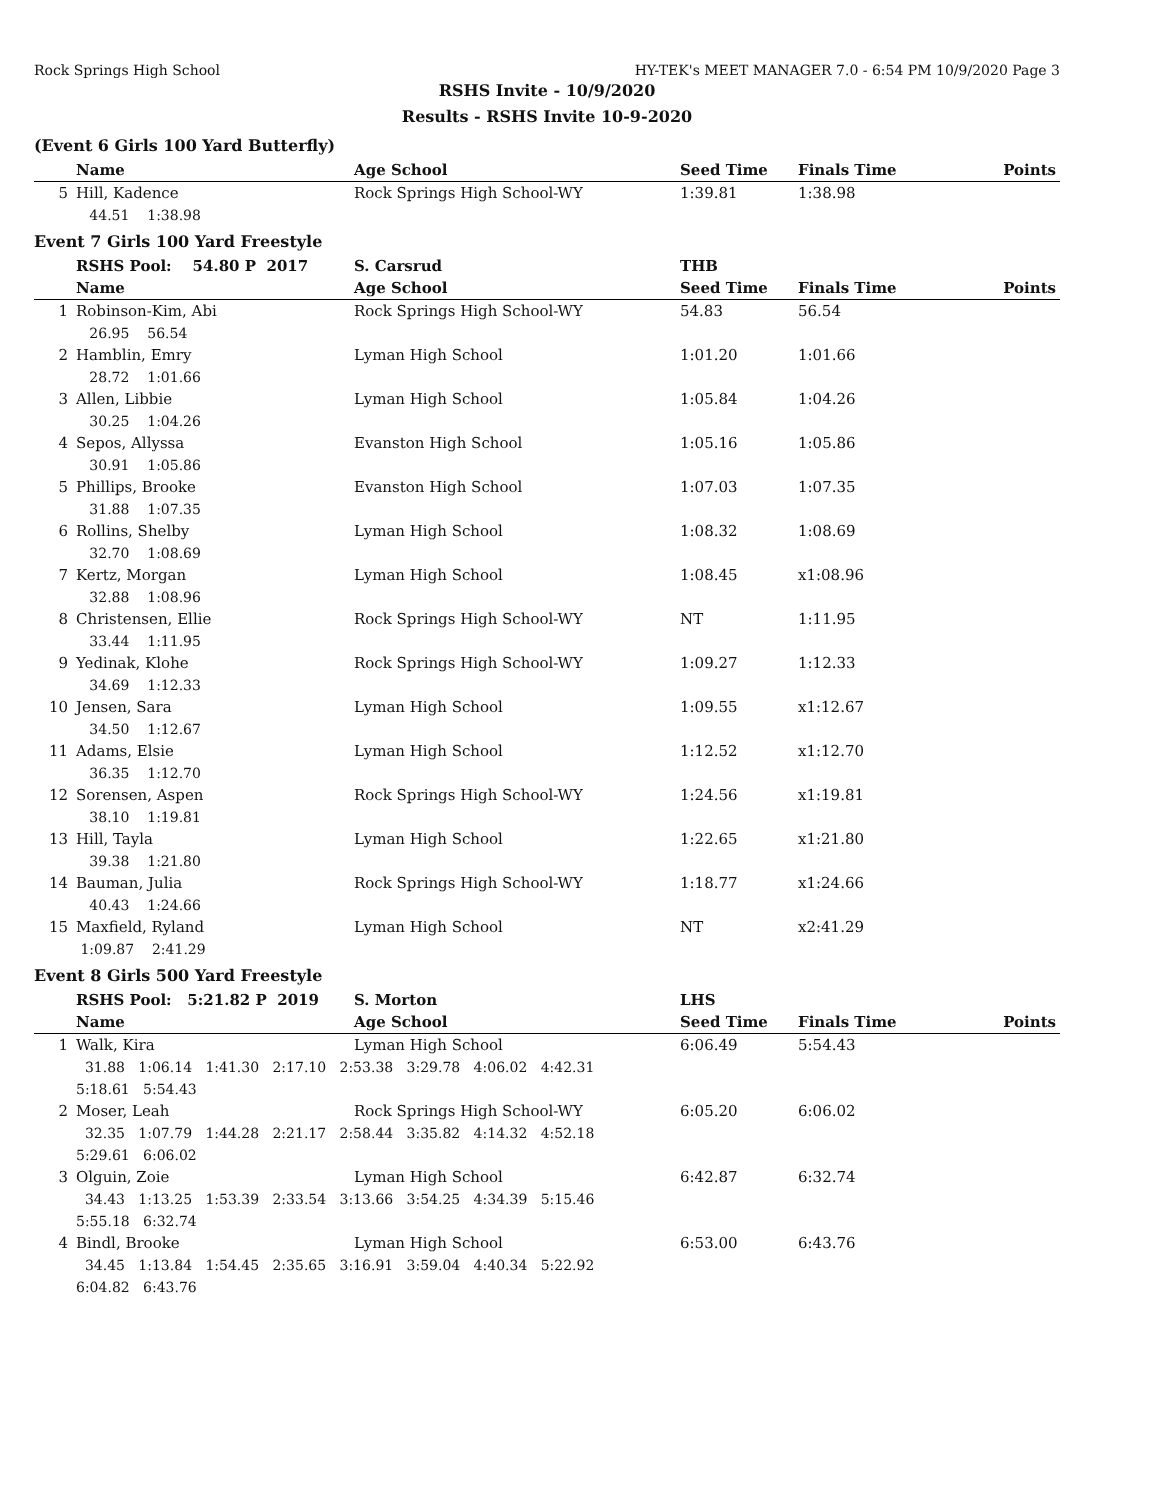Rock Springs High School HY-TEK's MEET MANAGER 7.0 - 6:54 PM 10/9/2020 Page 3
RSHS Invite - 10/9/2020
Results - RSHS Invite 10-9-2020
(Event 6 Girls 100 Yard Butterfly)
| | Name | Age School | Seed Time | Finals Time | Points |
| --- | --- | --- | --- | --- | --- |
| 5 | Hill, Kadence | Rock Springs High School-WY | 1:39.81 | 1:38.98 | |
| | 44.51 1:38.98 | | | | |
Event 7 Girls 100 Yard Freestyle
| | RSHS Pool: 54.80 P 2017 | S. Carsrud | THB | | |
| --- | --- | --- | --- | --- | --- |
| | Name | Age School | Seed Time | Finals Time | Points |
| 1 | Robinson-Kim, Abi | Rock Springs High School-WY | 54.83 | 56.54 | |
| | 26.95 56.54 | | | | |
| 2 | Hamblin, Emry | Lyman High School | 1:01.20 | 1:01.66 | |
| | 28.72 1:01.66 | | | | |
| 3 | Allen, Libbie | Lyman High School | 1:05.84 | 1:04.26 | |
| | 30.25 1:04.26 | | | | |
| 4 | Sepos, Allyssa | Evanston High School | 1:05.16 | 1:05.86 | |
| | 30.91 1:05.86 | | | | |
| 5 | Phillips, Brooke | Evanston High School | 1:07.03 | 1:07.35 | |
| | 31.88 1:07.35 | | | | |
| 6 | Rollins, Shelby | Lyman High School | 1:08.32 | 1:08.69 | |
| | 32.70 1:08.69 | | | | |
| 7 | Kertz, Morgan | Lyman High School | 1:08.45 | x1:08.96 | |
| | 32.88 1:08.96 | | | | |
| 8 | Christensen, Ellie | Rock Springs High School-WY | NT | 1:11.95 | |
| | 33.44 1:11.95 | | | | |
| 9 | Yedinak, Klohe | Rock Springs High School-WY | 1:09.27 | 1:12.33 | |
| | 34.69 1:12.33 | | | | |
| 10 | Jensen, Sara | Lyman High School | 1:09.55 | x1:12.67 | |
| | 34.50 1:12.67 | | | | |
| 11 | Adams, Elsie | Lyman High School | 1:12.52 | x1:12.70 | |
| | 36.35 1:12.70 | | | | |
| 12 | Sorensen, Aspen | Rock Springs High School-WY | 1:24.56 | x1:19.81 | |
| | 38.10 1:19.81 | | | | |
| 13 | Hill, Tayla | Lyman High School | 1:22.65 | x1:21.80 | |
| | 39.38 1:21.80 | | | | |
| 14 | Bauman, Julia | Rock Springs High School-WY | 1:18.77 | x1:24.66 | |
| | 40.43 1:24.66 | | | | |
| 15 | Maxfield, Ryland | Lyman High School | NT | x2:41.29 | |
| | 1:09.87 2:41.29 | | | | |
Event 8 Girls 500 Yard Freestyle
| | RSHS Pool: 5:21.82 P 2019 | S. Morton | LHS | | |
| --- | --- | --- | --- | --- | --- |
| | Name | Age School | Seed Time | Finals Time | Points |
| 1 | Walk, Kira | Lyman High School | 6:06.49 | 5:54.43 | |
| | 31.88 1:06.14 1:41.30 2:17.10 2:53.38 3:29.78 4:06.02 4:42.31 5:18.61 5:54.43 | | | | |
| 2 | Moser, Leah | Rock Springs High School-WY | 6:05.20 | 6:06.02 | |
| | 32.35 1:07.79 1:44.28 2:21.17 2:58.44 3:35.82 4:14.32 4:52.18 5:29.61 6:06.02 | | | | |
| 3 | Olguin, Zoie | Lyman High School | 6:42.87 | 6:32.74 | |
| | 34.43 1:13.25 1:53.39 2:33.54 3:13.66 3:54.25 4:34.39 5:15.46 5:55.18 6:32.74 | | | | |
| 4 | Bindl, Brooke | Lyman High School | 6:53.00 | 6:43.76 | |
| | 34.45 1:13.84 1:54.45 2:35.65 3:16.91 3:59.04 4:40.34 5:22.92 6:04.82 6:43.76 | | | | |